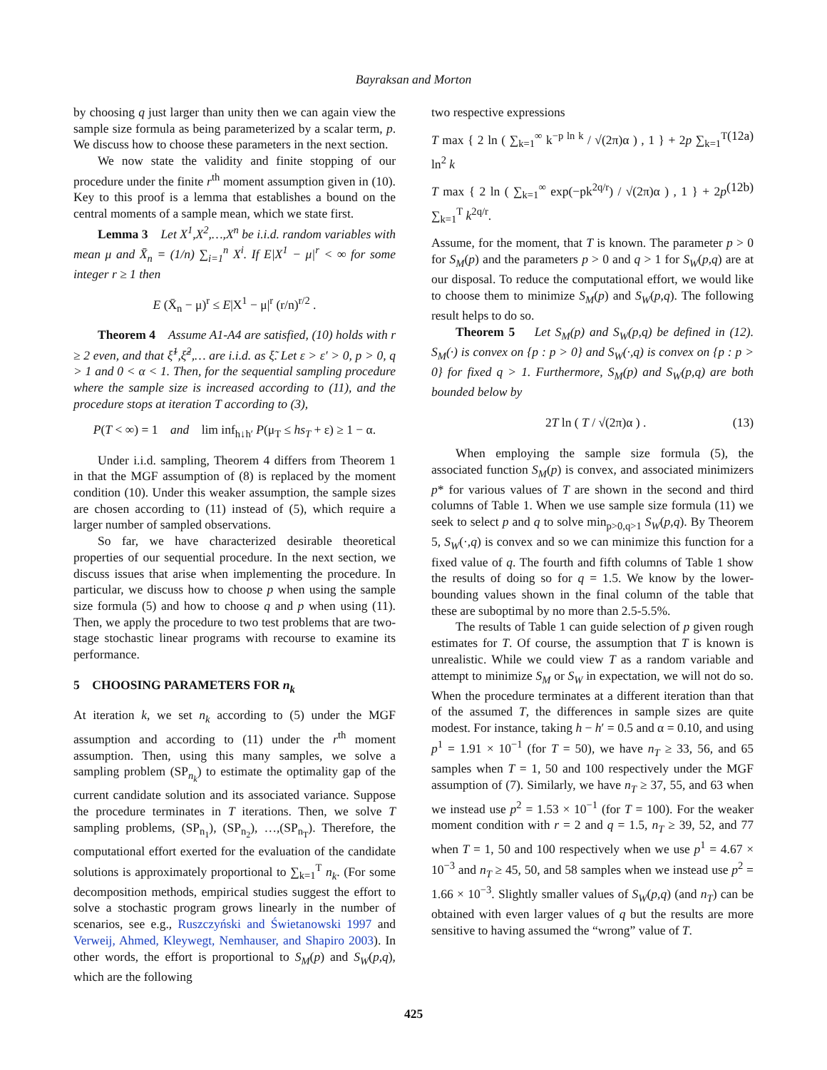Bayraksan and Morton
by choosing q just larger than unity then we can again view the sample size formula as being parameterized by a scalar term, p. We discuss how to choose these parameters in the next section.
We now state the validity and finite stopping of our procedure under the finite r<sup>th</sup> moment assumption given in (10). Key to this proof is a lemma that establishes a bound on the central moments of a sample mean, which we state first.
Lemma 3 Let X<sup>1</sup>,X<sup>2</sup>,…,X<sup>n</sup> be i.i.d. random variables with mean μ and X̄<sub>n</sub> = (1/n) ∑<sub>i=1</sub><sup>n</sup> X<sup>i</sup>. If E|X<sup>1</sup> − μ|<sup>r</sup> < ∞ for some integer r ≥ 1 then
E (X̄<sub>n</sub> − μ)<sup>r</sup> ≤ E|X<sup>1</sup> − μ|<sup>r</sup> (r/n)<sup>r/2</sup> .
Theorem 4 Assume A1-A4 are satisfied, (10) holds with r ≥ 2 even, and that ξ̃<sup>1</sup>,ξ̃<sup>2</sup>,… are i.i.d. as ξ̃. Let ε > ε′ > 0, p > 0, q > 1 and 0 < α < 1. Then, for the sequential sampling procedure where the sample size is increased according to (11), and the procedure stops at iteration T according to (3),
P(T < ∞) = 1 and lim inf<sub>h↓h′</sub> P(μ<sub>T</sub> ≤ hs<sub>T</sub> + ε) ≥ 1 − α.
Under i.i.d. sampling, Theorem 4 differs from Theorem 1 in that the MGF assumption of (8) is replaced by the moment condition (10). Under this weaker assumption, the sample sizes are chosen according to (11) instead of (5), which require a larger number of sampled observations.
So far, we have characterized desirable theoretical properties of our sequential procedure. In the next section, we discuss issues that arise when implementing the procedure. In particular, we discuss how to choose p when using the sample size formula (5) and how to choose q and p when using (11). Then, we apply the procedure to two test problems that are two-stage stochastic linear programs with recourse to examine its performance.
5 CHOOSING PARAMETERS FOR n<sub>k</sub>
At iteration k, we set n<sub>k</sub> according to (5) under the MGF assumption and according to (11) under the r<sup>th</sup> moment assumption. Then, using this many samples, we solve a sampling problem (SP<sub>n<sub>k</sub></sub>) to estimate the optimality gap of the current candidate solution and its associated variance. Suppose the procedure terminates in T iterations. Then, we solve T sampling problems, (SP<sub>n<sub>1</sub></sub>), (SP<sub>n<sub>2</sub></sub>), …,(SP<sub>n<sub>T</sub></sub>). Therefore, the computational effort exerted for the evaluation of the candidate solutions is approximately proportional to ∑<sub>k=1</sub><sup>T</sup> n<sub>k</sub>. (For some decomposition methods, empirical studies suggest the effort to solve a stochastic program grows linearly in the number of scenarios, see e.g., Ruszczyński and Świetanowski 1997 and Verweij, Ahmed, Kleywegt, Nemhauser, and Shapiro 2003). In other words, the effort is proportional to S<sub>M</sub>(p) and S<sub>W</sub>(p,q), which are the following
two respective expressions
T max { 2 ln ( ∑<sub>k=1</sub><sup>∞</sup> k<sup>−p ln k</sup> / √(2π)α ) , 1 } + 2p ∑<sub>k=1</sub><sup>T</sup> ln<sup>2</sup> k (12a)
T max { 2 ln ( ∑<sub>k=1</sub><sup>∞</sup> exp(−pk<sup>2q/r</sup>) / √(2π)α ) , 1 } + 2p ∑<sub>k=1</sub><sup>T</sup> k<sup>2q/r</sup>. (12b)
Assume, for the moment, that T is known. The parameter p > 0 for S<sub>M</sub>(p) and the parameters p > 0 and q > 1 for S<sub>W</sub>(p,q) are at our disposal. To reduce the computational effort, we would like to choose them to minimize S<sub>M</sub>(p) and S<sub>W</sub>(p,q). The following result helps to do so.
Theorem 5 Let S<sub>M</sub>(p) and S<sub>W</sub>(p,q) be defined in (12). S<sub>M</sub>(·) is convex on {p : p > 0} and S<sub>W</sub>(·,q) is convex on {p : p > 0} for fixed q > 1. Furthermore, S<sub>M</sub>(p) and S<sub>W</sub>(p,q) are both bounded below by
2T ln ( T / √(2π)α ) . (13)
When employing the sample size formula (5), the associated function S<sub>M</sub>(p) is convex, and associated minimizers p* for various values of T are shown in the second and third columns of Table 1. When we use sample size formula (11) we seek to select p and q to solve min<sub>p>0,q>1</sub> S<sub>W</sub>(p,q). By Theorem 5, S<sub>W</sub>(·,q) is convex and so we can minimize this function for a fixed value of q. The fourth and fifth columns of Table 1 show the results of doing so for q = 1.5. We know by the lower-bounding values shown in the final column of the table that these are suboptimal by no more than 2.5-5.5%.
The results of Table 1 can guide selection of p given rough estimates for T. Of course, the assumption that T is known is unrealistic. While we could view T as a random variable and attempt to minimize S<sub>M</sub> or S<sub>W</sub> in expectation, we will not do so. When the procedure terminates at a different iteration than that of the assumed T, the differences in sample sizes are quite modest. For instance, taking h − h′ = 0.5 and α = 0.10, and using p<sup>1</sup> = 1.91 × 10<sup>−1</sup> (for T = 50), we have n<sub>T</sub> ≥ 33, 56, and 65 samples when T = 1, 50 and 100 respectively under the MGF assumption of (7). Similarly, we have n<sub>T</sub> ≥ 37, 55, and 63 when we instead use p<sup>2</sup> = 1.53 × 10<sup>−1</sup> (for T = 100). For the weaker moment condition with r = 2 and q = 1.5, n<sub>T</sub> ≥ 39, 52, and 77 when T = 1, 50 and 100 respectively when we use p<sup>1</sup> = 4.67 × 10<sup>−3</sup> and n<sub>T</sub> ≥ 45, 50, and 58 samples when we instead use p<sup>2</sup> = 1.66 × 10<sup>−3</sup>. Slightly smaller values of S<sub>W</sub>(p,q) (and n<sub>T</sub>) can be obtained with even larger values of q but the results are more sensitive to having assumed the “wrong” value of T.
425